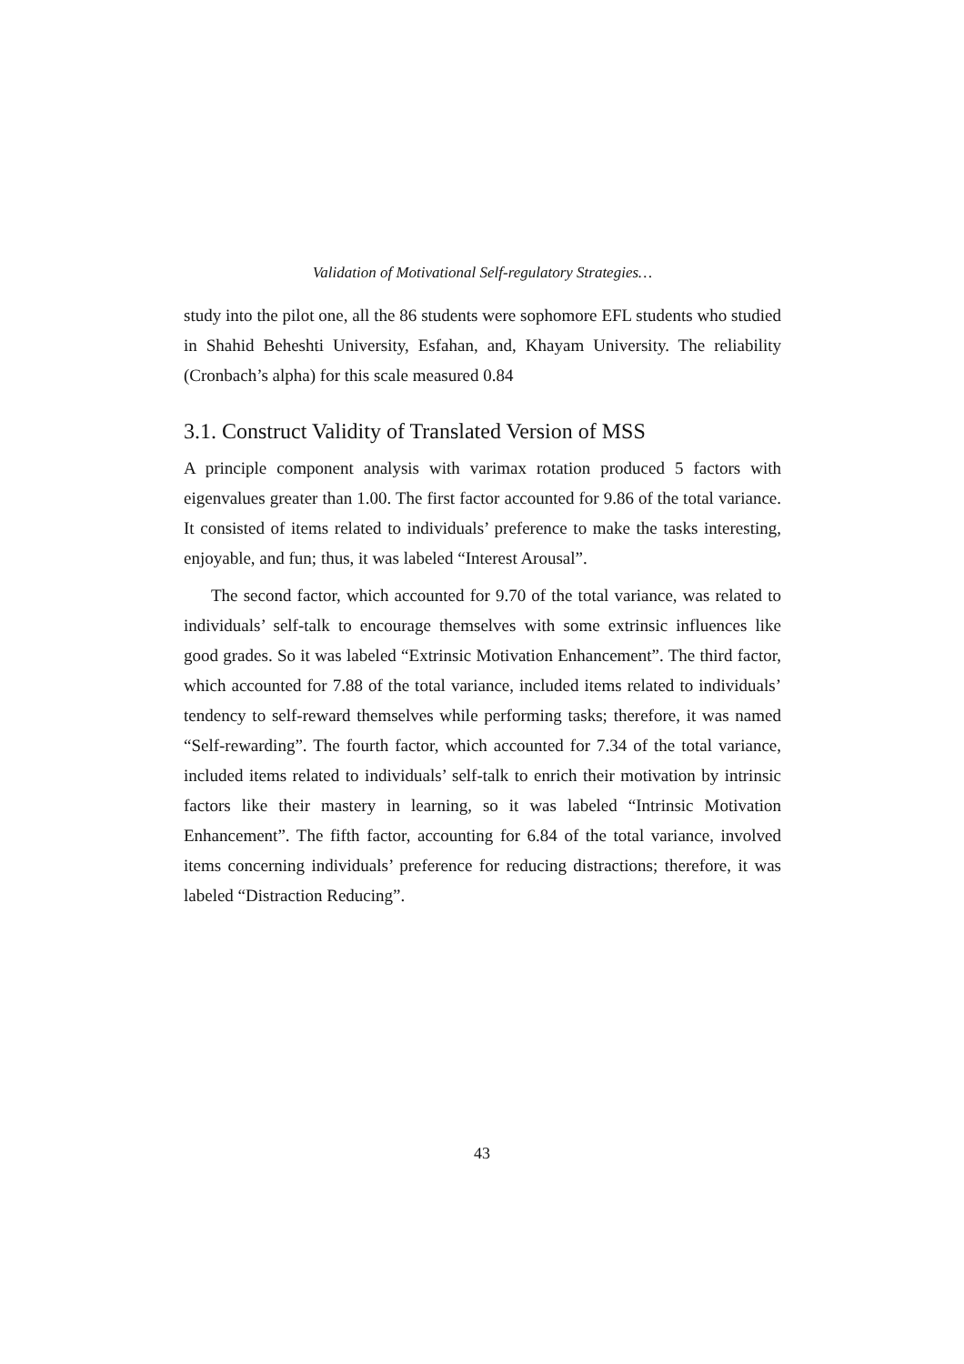Validation of Motivational Self-regulatory Strategies…
study into the pilot one, all the 86 students were sophomore EFL students who studied in Shahid Beheshti University, Esfahan, and, Khayam University. The reliability (Cronbach’s alpha) for this scale measured 0.84
3.1. Construct Validity of Translated Version of MSS
A principle component analysis with varimax rotation produced 5 factors with eigenvalues greater than 1.00. The first factor accounted for 9.86 of the total variance. It consisted of items related to individuals’ preference to make the tasks interesting, enjoyable, and fun; thus, it was labeled “Interest Arousal”.
The second factor, which accounted for 9.70 of the total variance, was related to individuals’ self-talk to encourage themselves with some extrinsic influences like good grades. So it was labeled “Extrinsic Motivation Enhancement”. The third factor, which accounted for 7.88 of the total variance, included items related to individuals’ tendency to self-reward themselves while performing tasks; therefore, it was named “Self-rewarding”. The fourth factor, which accounted for 7.34 of the total variance, included items related to individuals’ self-talk to enrich their motivation by intrinsic factors like their mastery in learning, so it was labeled “Intrinsic Motivation Enhancement”. The fifth factor, accounting for 6.84 of the total variance, involved items concerning individuals’ preference for reducing distractions; therefore, it was labeled “Distraction Reducing”.
43